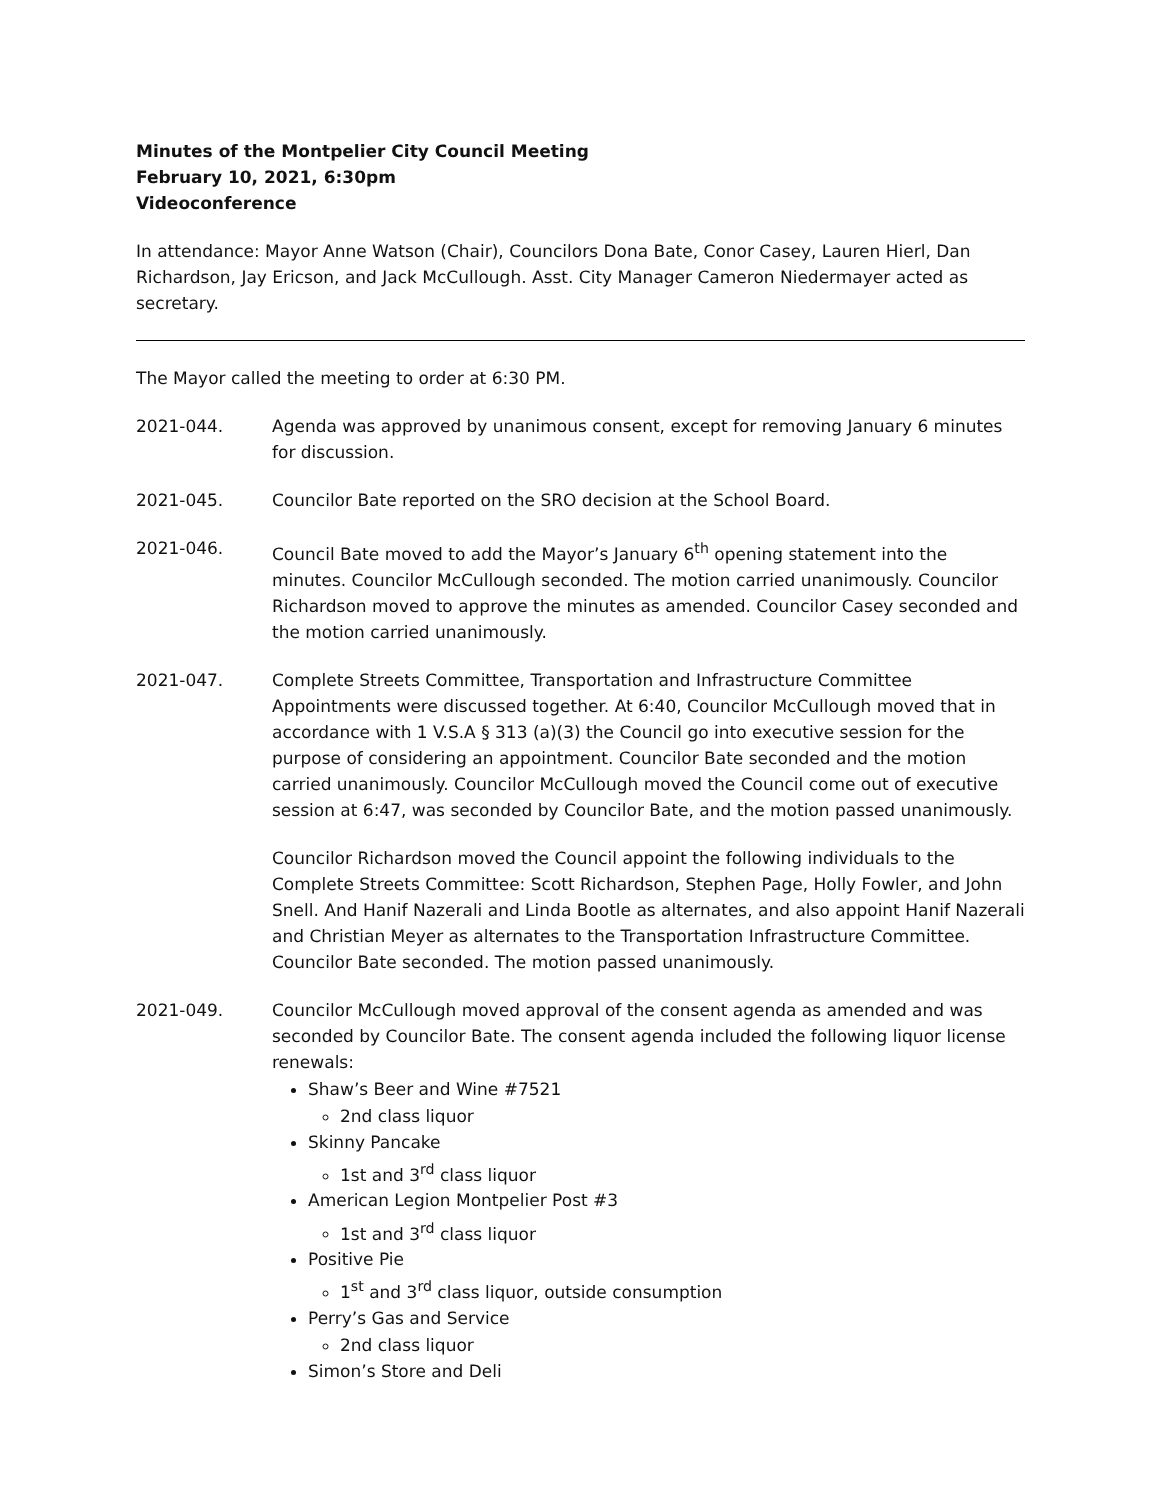Minutes of the Montpelier City Council Meeting
February 10, 2021, 6:30pm
Videoconference
In attendance: Mayor Anne Watson (Chair), Councilors Dona Bate, Conor Casey, Lauren Hierl, Dan Richardson, Jay Ericson, and Jack McCullough. Asst. City Manager Cameron Niedermayer acted as secretary.
The Mayor called the meeting to order at 6:30 PM.
2021-044. Agenda was approved by unanimous consent, except for removing January 6 minutes for discussion.
2021-045. Councilor Bate reported on the SRO decision at the School Board.
2021-046. Council Bate moved to add the Mayor’s January 6<sup>th</sup> opening statement into the minutes. Councilor McCullough seconded. The motion carried unanimously. Councilor Richardson moved to approve the minutes as amended. Councilor Casey seconded and the motion carried unanimously.
2021-047. Complete Streets Committee, Transportation and Infrastructure Committee Appointments were discussed together. At 6:40, Councilor McCullough moved that in accordance with 1 V.S.A § 313 (a)(3) the Council go into executive session for the purpose of considering an appointment. Councilor Bate seconded and the motion carried unanimously. Councilor McCullough moved the Council come out of executive session at 6:47, was seconded by Councilor Bate, and the motion passed unanimously.
Councilor Richardson moved the Council appoint the following individuals to the Complete Streets Committee: Scott Richardson, Stephen Page, Holly Fowler, and John Snell. And Hanif Nazerali and Linda Bootle as alternates, and also appoint Hanif Nazerali and Christian Meyer as alternates to the Transportation Infrastructure Committee. Councilor Bate seconded. The motion passed unanimously.
2021-049. Councilor McCullough moved approval of the consent agenda as amended and was seconded by Councilor Bate. The consent agenda included the following liquor license renewals:
Shaw’s Beer and Wine #7521
2nd class liquor
Skinny Pancake
1st and 3<sup>rd</sup> class liquor
American Legion Montpelier Post #3
1st and 3<sup>rd</sup> class liquor
Positive Pie
1<sup>st</sup> and 3<sup>rd</sup> class liquor, outside consumption
Perry’s Gas and Service
2nd class liquor
Simon’s Store and Deli